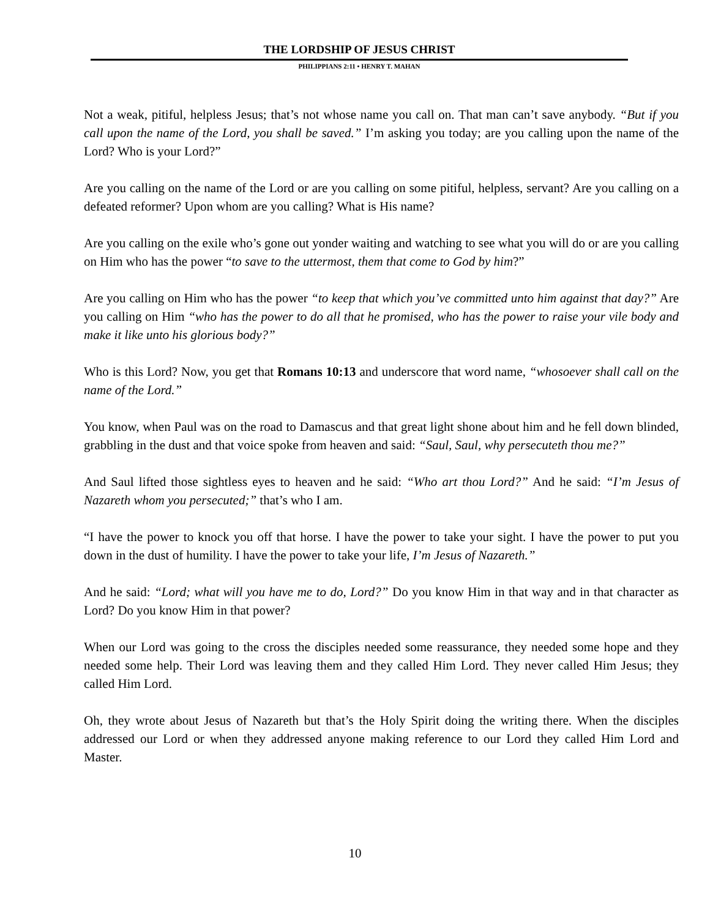THE LORDSHIP OF JESUS CHRIST
PHILIPPIANS 2:11 • HENRY T. MAHAN
Not a weak, pitiful, helpless Jesus; that’s not whose name you call on. That man can’t save anybody. “But if you call upon the name of the Lord, you shall be saved.” I’m asking you today; are you calling upon the name of the Lord? Who is your Lord?”
Are you calling on the name of the Lord or are you calling on some pitiful, helpless, servant? Are you calling on a defeated reformer? Upon whom are you calling? What is His name?
Are you calling on the exile who’s gone out yonder waiting and watching to see what you will do or are you calling on Him who has the power “to save to the uttermost, them that come to God by him?”
Are you calling on Him who has the power “to keep that which you’ve committed unto him against that day?” Are you calling on Him “who has the power to do all that he promised, who has the power to raise your vile body and make it like unto his glorious body?”
Who is this Lord? Now, you get that Romans 10:13 and underscore that word name, “whosoever shall call on the name of the Lord.”
You know, when Paul was on the road to Damascus and that great light shone about him and he fell down blinded, grabbling in the dust and that voice spoke from heaven and said: “Saul, Saul, why persecuteth thou me?”
And Saul lifted those sightless eyes to heaven and he said: “Who art thou Lord?” And he said: “I’m Jesus of Nazareth whom you persecuted;” that’s who I am.
“I have the power to knock you off that horse. I have the power to take your sight. I have the power to put you down in the dust of humility. I have the power to take your life, I’m Jesus of Nazareth.”
And he said: “Lord; what will you have me to do, Lord?” Do you know Him in that way and in that character as Lord? Do you know Him in that power?
When our Lord was going to the cross the disciples needed some reassurance, they needed some hope and they needed some help. Their Lord was leaving them and they called Him Lord. They never called Him Jesus; they called Him Lord.
Oh, they wrote about Jesus of Nazareth but that’s the Holy Spirit doing the writing there. When the disciples addressed our Lord or when they addressed anyone making reference to our Lord they called Him Lord and Master.
10